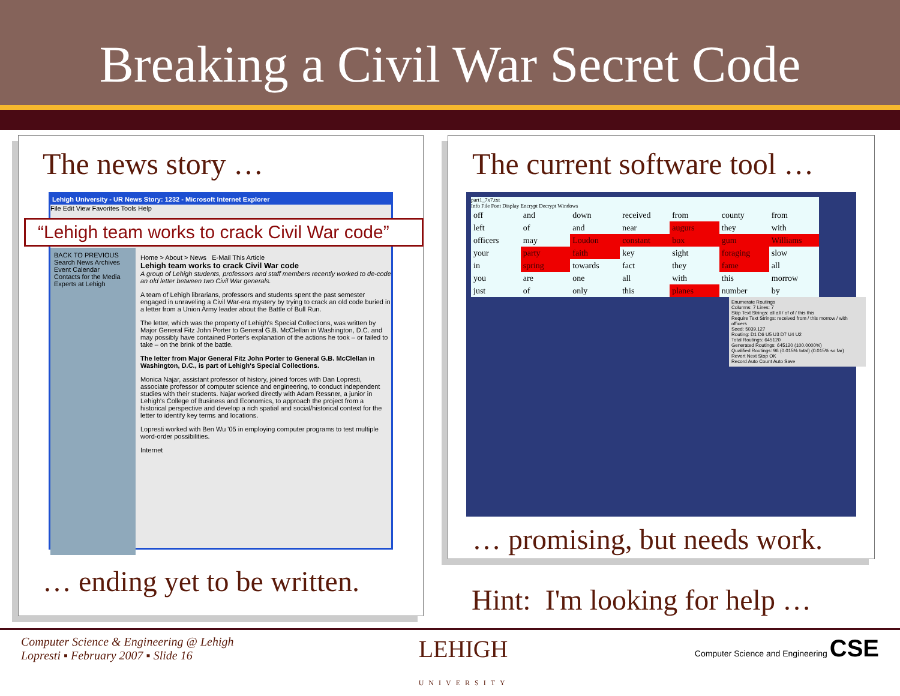Breaking a Civil War Secret Code
The news story …
Lehigh University - UR News Story: 1232 - Microsoft Internet Explorer
File Edit View Favorites Tools Help
“Lehigh team works to crack Civil War code”
BACK TO PREVIOUS
Search News Archives
Event Calendar
Contacts for the Media
Experts at Lehigh
Home > About > News E-Mail This Article
Lehigh team works to crack Civil War code
A group of Lehigh students, professors and staff members recently worked to de-code an old letter between two Civil War generals.
A team of Lehigh librarians, professors and students spent the past semester engaged in unraveling a Civil War-era mystery by trying to crack an old code buried in a letter from a Union Army leader about the Battle of Bull Run.
The letter, which was the property of Lehigh's Special Collections, was written by Major General Fitz John Porter to General G.B. McClellan in Washington, D.C. and may possibly have contained Porter's explanation of the actions he took – or failed to take – on the brink of the battle.
The letter from Major General Fitz John Porter to General G.B. McClellan in Washington, D.C., is part of Lehigh's Special Collections.
Monica Najar, assistant professor of history, joined forces with Dan Lopresti, associate professor of computer science and engineering, to conduct independent studies with their students. Najar worked directly with Adam Ressner, a junior in Lehigh's College of Business and Economics, to approach the project from a historical perspective and develop a rich spatial and social/historical context for the letter to identify key terms and locations.
Lopresti worked with Ben Wu '05 in employing computer programs to test multiple word-order possibilities.
Internet
… ending yet to be written.
The current software tool …
part1_7x7.txt
Info File Font Display Encrypt Decrypt Windows
| off | and | down | received | from | county | from |
| left | of | and | near | augurs | they | with |
| officers | may | Loudon | constant | box | gum | Williams |
| your | party | faith | key | sight | foraging | slow |
| in | spring | towards | fact | they | fame | all |
| you | are | one | all | with | this | morrow |
| just | of | only | this | planes | number | by |
Enumerate Routings
Columns: 7 Lines: 7
Skip Text Strings: all all / of of / this this
Require Text Strings: received from / this morrow / with officers
Seed: 5039,127
Routing: D1 D6 U5 U3 D7 U4 U2
Total Routings: 645120
Generated Routings: 645120 (100.0000%)
Qualified Routings: 96 (0.015% total) (0.015% so far)
Revert Next Stop OK
Record Auto Count Auto Save
… promising, but needs work.
Hint: I'm looking for help …
Computer Science & Engineering @ Lehigh
Lopresti ▪ February 2007 ▪ Slide 16
LEHIGH
UNIVERSITY
Computer Science and Engineering CSE